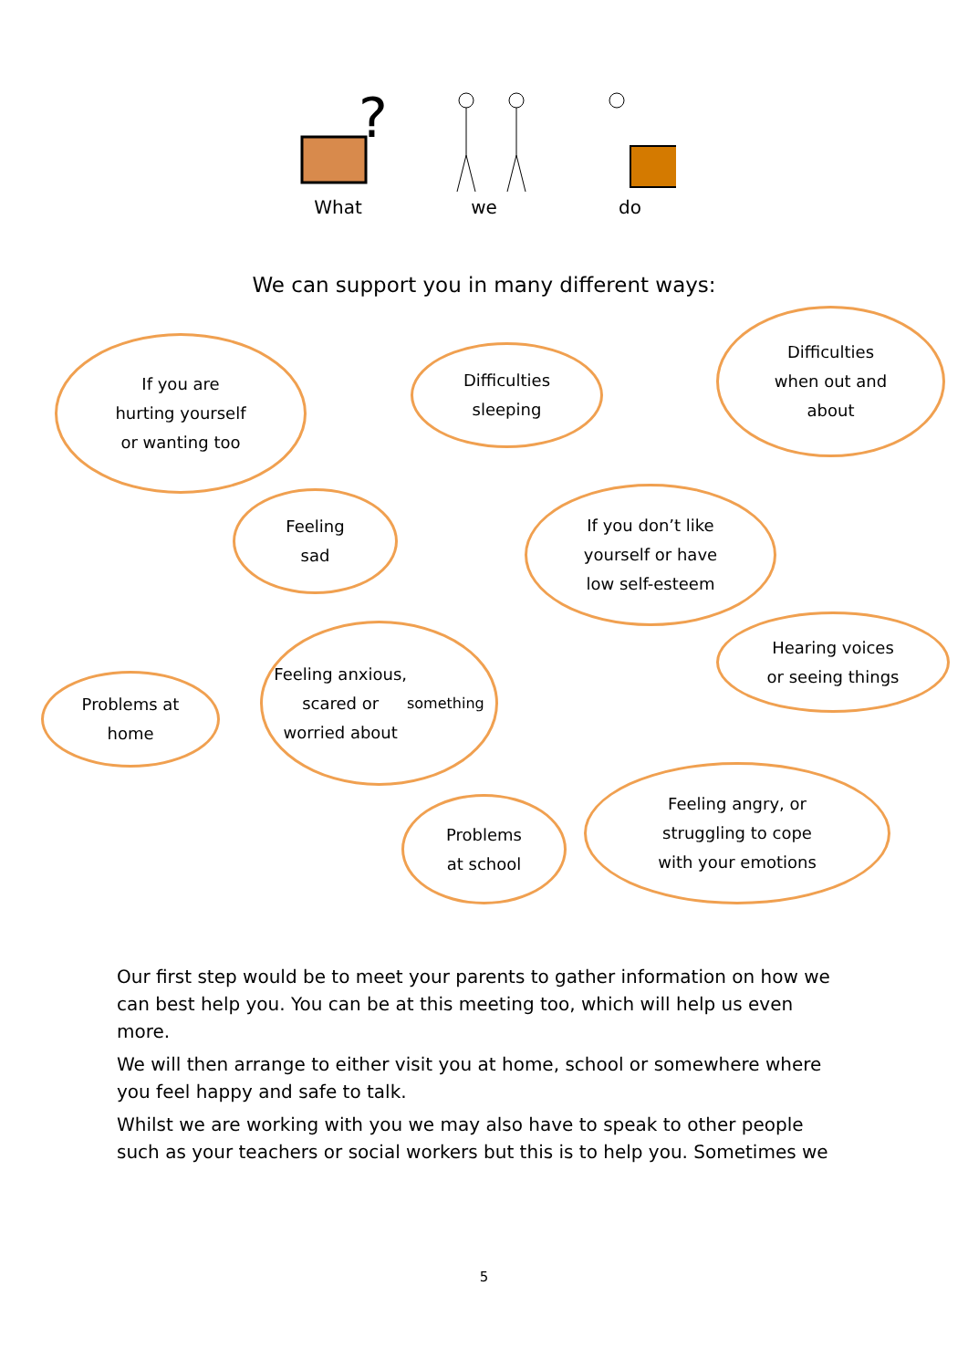?
What
we do
We can support you in many different ways:
If you are
hurting yourself
or wanting too
Difficulties
sleeping
Difficulties
when out and
about
Feeling
sad
If you don’t like
yourself or have
low self-esteem
Hearing voices
or seeing things
Problems at
home
Feeling anxious,
scared or
worried about
something
Problems
at school
Feeling angry, or
struggling to cope
with your emotions
Our first step would be to meet your parents to gather information on how we can best help you. You can be at this meeting too, which will help us even more.
We will then arrange to either visit you at home, school or somewhere where you feel happy and safe to talk.
Whilst we are working with you we may also have to speak to other people such as your teachers or social workers but this is to help you. Sometimes we
5